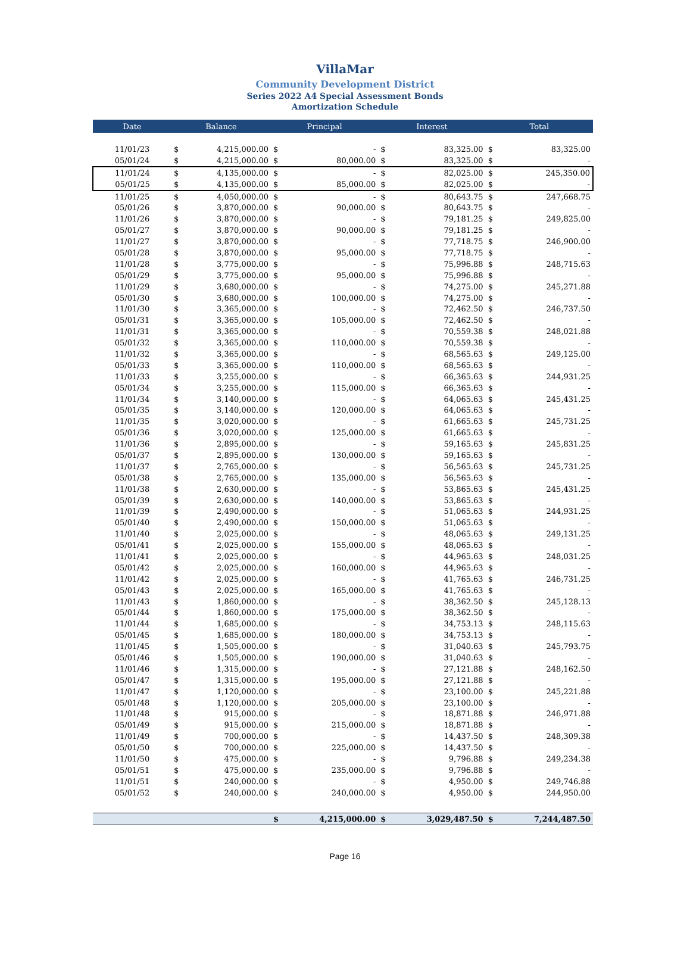VillaMar
Community Development District
Series 2022 A4 Special Assessment Bonds
Amortization Schedule
| Date | Balance | | Principal | | Interest | | Total | |
| --- | --- | --- | --- | --- | --- | --- | --- | --- |
| 11/01/23 | $ | 4,215,000.00 | $ | - | $ | 83,325.00 | $ | 83,325.00 |
| 05/01/24 | $ | 4,215,000.00 | $ | 80,000.00 | $ | 83,325.00 | $ | - |
| 11/01/24 | $ | 4,135,000.00 | $ | - | $ | 82,025.00 | $ | 245,350.00 |
| 05/01/25 | $ | 4,135,000.00 | $ | 85,000.00 | $ | 82,025.00 | $ | - |
| 11/01/25 | $ | 4,050,000.00 | $ | - | $ | 80,643.75 | $ | 247,668.75 |
| 05/01/26 | $ | 3,870,000.00 | $ | 90,000.00 | $ | 80,643.75 | $ | - |
| 11/01/26 | $ | 3,870,000.00 | $ | - | $ | 79,181.25 | $ | 249,825.00 |
| 05/01/27 | $ | 3,870,000.00 | $ | 90,000.00 | $ | 79,181.25 | $ | - |
| 11/01/27 | $ | 3,870,000.00 | $ | - | $ | 77,718.75 | $ | 246,900.00 |
| 05/01/28 | $ | 3,870,000.00 | $ | 95,000.00 | $ | 77,718.75 | $ | - |
| 11/01/28 | $ | 3,775,000.00 | $ | - | $ | 75,996.88 | $ | 248,715.63 |
| 05/01/29 | $ | 3,775,000.00 | $ | 95,000.00 | $ | 75,996.88 | $ | - |
| 11/01/29 | $ | 3,680,000.00 | $ | - | $ | 74,275.00 | $ | 245,271.88 |
| 05/01/30 | $ | 3,680,000.00 | $ | 100,000.00 | $ | 74,275.00 | $ | - |
| 11/01/30 | $ | 3,365,000.00 | $ | - | $ | 72,462.50 | $ | 246,737.50 |
| 05/01/31 | $ | 3,365,000.00 | $ | 105,000.00 | $ | 72,462.50 | $ | - |
| 11/01/31 | $ | 3,365,000.00 | $ | - | $ | 70,559.38 | $ | 248,021.88 |
| 05/01/32 | $ | 3,365,000.00 | $ | 110,000.00 | $ | 70,559.38 | $ | - |
| 11/01/32 | $ | 3,365,000.00 | $ | - | $ | 68,565.63 | $ | 249,125.00 |
| 05/01/33 | $ | 3,365,000.00 | $ | 110,000.00 | $ | 68,565.63 | $ | - |
| 11/01/33 | $ | 3,255,000.00 | $ | - | $ | 66,365.63 | $ | 244,931.25 |
| 05/01/34 | $ | 3,255,000.00 | $ | 115,000.00 | $ | 66,365.63 | $ | - |
| 11/01/34 | $ | 3,140,000.00 | $ | - | $ | 64,065.63 | $ | 245,431.25 |
| 05/01/35 | $ | 3,140,000.00 | $ | 120,000.00 | $ | 64,065.63 | $ | - |
| 11/01/35 | $ | 3,020,000.00 | $ | - | $ | 61,665.63 | $ | 245,731.25 |
| 05/01/36 | $ | 3,020,000.00 | $ | 125,000.00 | $ | 61,665.63 | $ | - |
| 11/01/36 | $ | 2,895,000.00 | $ | - | $ | 59,165.63 | $ | 245,831.25 |
| 05/01/37 | $ | 2,895,000.00 | $ | 130,000.00 | $ | 59,165.63 | $ | - |
| 11/01/37 | $ | 2,765,000.00 | $ | - | $ | 56,565.63 | $ | 245,731.25 |
| 05/01/38 | $ | 2,765,000.00 | $ | 135,000.00 | $ | 56,565.63 | $ | - |
| 11/01/38 | $ | 2,630,000.00 | $ | - | $ | 53,865.63 | $ | 245,431.25 |
| 05/01/39 | $ | 2,630,000.00 | $ | 140,000.00 | $ | 53,865.63 | $ | - |
| 11/01/39 | $ | 2,490,000.00 | $ | - | $ | 51,065.63 | $ | 244,931.25 |
| 05/01/40 | $ | 2,490,000.00 | $ | 150,000.00 | $ | 51,065.63 | $ | - |
| 11/01/40 | $ | 2,025,000.00 | $ | - | $ | 48,065.63 | $ | 249,131.25 |
| 05/01/41 | $ | 2,025,000.00 | $ | 155,000.00 | $ | 48,065.63 | $ | - |
| 11/01/41 | $ | 2,025,000.00 | $ | - | $ | 44,965.63 | $ | 248,031.25 |
| 05/01/42 | $ | 2,025,000.00 | $ | 160,000.00 | $ | 44,965.63 | $ | - |
| 11/01/42 | $ | 2,025,000.00 | $ | - | $ | 41,765.63 | $ | 246,731.25 |
| 05/01/43 | $ | 2,025,000.00 | $ | 165,000.00 | $ | 41,765.63 | $ | - |
| 11/01/43 | $ | 1,860,000.00 | $ | - | $ | 38,362.50 | $ | 245,128.13 |
| 05/01/44 | $ | 1,860,000.00 | $ | 175,000.00 | $ | 38,362.50 | $ | - |
| 11/01/44 | $ | 1,685,000.00 | $ | - | $ | 34,753.13 | $ | 248,115.63 |
| 05/01/45 | $ | 1,685,000.00 | $ | 180,000.00 | $ | 34,753.13 | $ | - |
| 11/01/45 | $ | 1,505,000.00 | $ | - | $ | 31,040.63 | $ | 245,793.75 |
| 05/01/46 | $ | 1,505,000.00 | $ | 190,000.00 | $ | 31,040.63 | $ | - |
| 11/01/46 | $ | 1,315,000.00 | $ | - | $ | 27,121.88 | $ | 248,162.50 |
| 05/01/47 | $ | 1,315,000.00 | $ | 195,000.00 | $ | 27,121.88 | $ | - |
| 11/01/47 | $ | 1,120,000.00 | $ | - | $ | 23,100.00 | $ | 245,221.88 |
| 05/01/48 | $ | 1,120,000.00 | $ | 205,000.00 | $ | 23,100.00 | $ | - |
| 11/01/48 | $ | 915,000.00 | $ | - | $ | 18,871.88 | $ | 246,971.88 |
| 05/01/49 | $ | 915,000.00 | $ | 215,000.00 | $ | 18,871.88 | $ | - |
| 11/01/49 | $ | 700,000.00 | $ | - | $ | 14,437.50 | $ | 248,309.38 |
| 05/01/50 | $ | 700,000.00 | $ | 225,000.00 | $ | 14,437.50 | $ | - |
| 11/01/50 | $ | 475,000.00 | $ | - | $ | 9,796.88 | $ | 249,234.38 |
| 05/01/51 | $ | 475,000.00 | $ | 235,000.00 | $ | 9,796.88 | $ | - |
| 11/01/51 | $ | 240,000.00 | $ | - | $ | 4,950.00 | $ | 249,746.88 |
| 05/01/52 | $ | 240,000.00 | $ | 240,000.00 | $ | 4,950.00 | $ | 244,950.00 |
| | | | $ | 4,215,000.00 | $ | 3,029,487.50 | $ | 7,244,487.50 |
Page 16